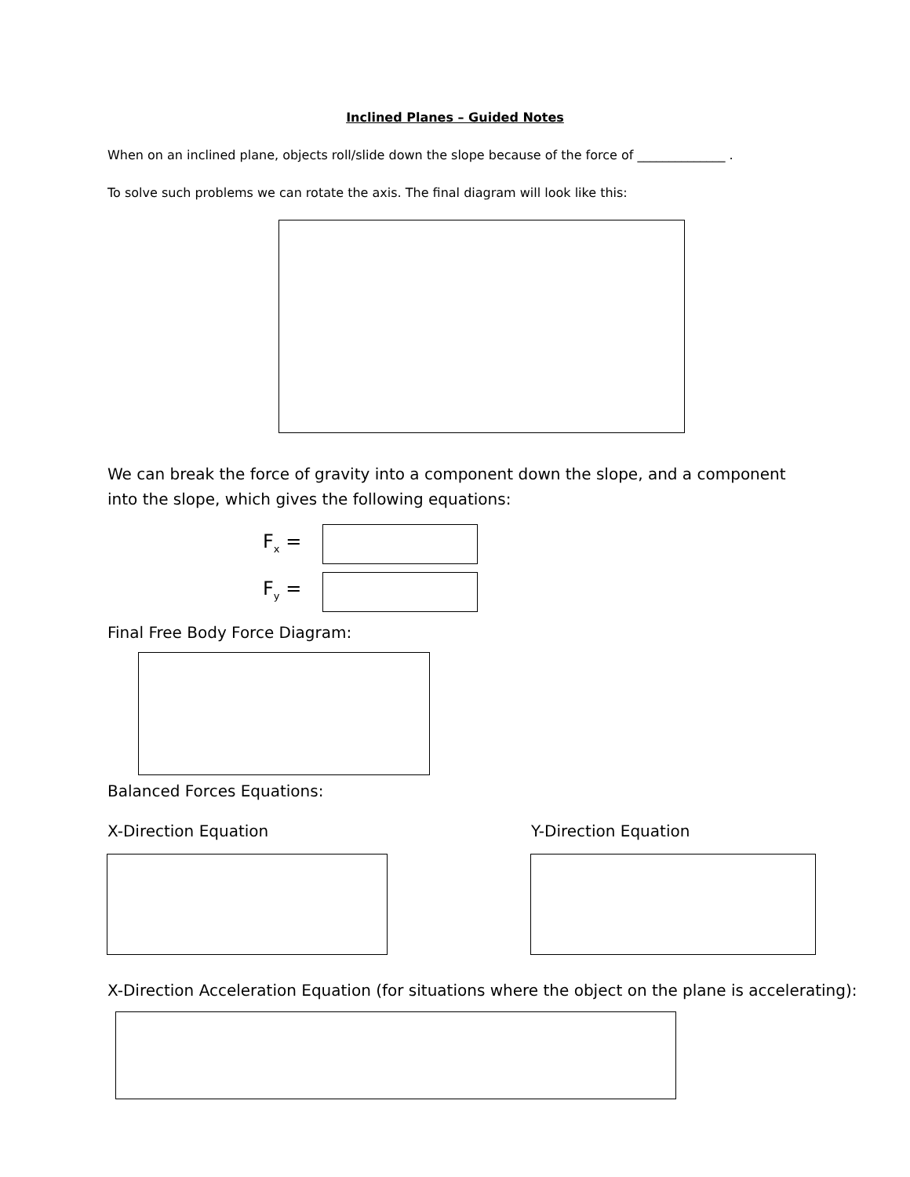Inclined Planes – Guided Notes
When on an inclined plane, objects roll/slide down the slope because of the force of ______________ .
To solve such problems we can rotate the axis. The final diagram will look like this:
We can break the force of gravity into a component down the slope, and a component into the slope, which gives the following equations:
F<sub>x</sub> =
F<sub>y</sub> =
Final Free Body Force Diagram:
Balanced Forces Equations:
X-Direction Equation Y-Direction Equation
X-Direction Acceleration Equation (for situations where the object on the plane is accelerating):